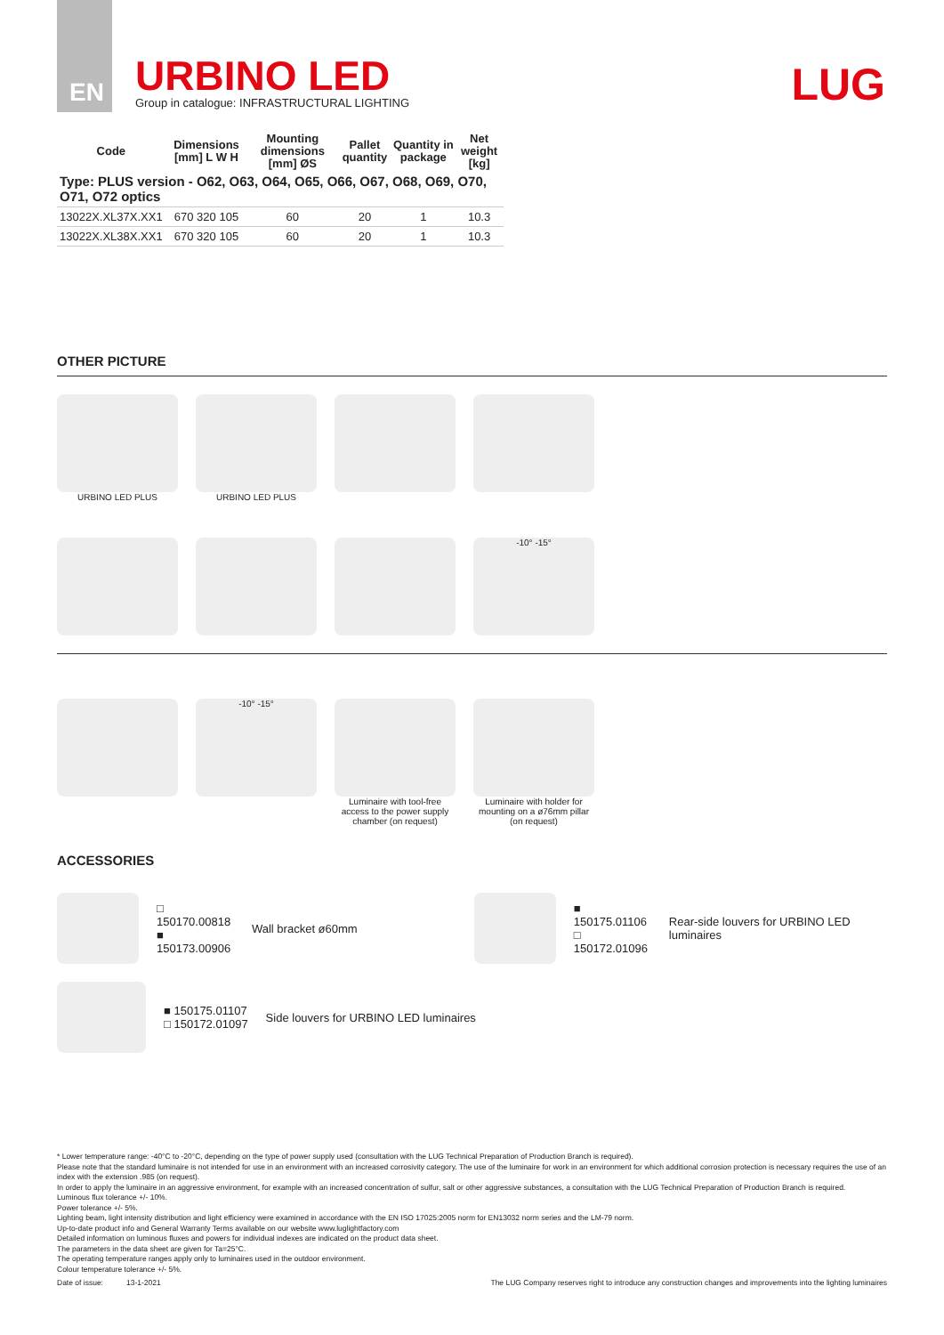EN
URBINO LED
Group in catalogue: INFRASTRUCTURAL LIGHTING
LUG
| Code | Dimensions [mm] L W H | Mounting dimensions [mm] ØS | Pallet quantity | Quantity in package | Net weight [kg] |
| --- | --- | --- | --- | --- | --- |
| Type: PLUS version - O62, O63, O64, O65, O66, O67, O68, O69, O70, O71, O72 optics | | | | | |
| 13022X.XL37X.XX1 | 670 320 105 | 60 | 20 | 1 | 10.3 |
| 13022X.XL38X.XX1 | 670 320 105 | 60 | 20 | 1 | 10.3 |
OTHER PICTURE
URBINO LED PLUS URBINO LED PLUS
-10° -15°
-10° -15°
Luminaire with tool-free access to the power supply chamber (on request)
Luminaire with holder for mounting on a ø76mm pillar (on request)
ACCESSORIES
□ 150170.00818
■ 150173.00906
Wall bracket ø60mm
■ 150175.01106
□ 150172.01096
Rear-side louvers for URBINO LED luminaires
■ 150175.01107
□ 150172.01097
Side louvers for URBINO LED luminaires
* Lower temperature range: -40°C to -20°C, depending on the type of power supply used (consultation with the LUG Technical Preparation of Production Branch is required).
Please note that the standard luminaire is not intended for use in an environment with an increased corrosivity category. The use of the luminaire for work in an environment for which additional corrosion protection is necessary requires the use of an index with the extension .985 (on request).
In order to apply the luminaire in an aggressive environment, for example with an increased concentration of sulfur, salt or other aggressive substances, a consultation with the LUG Technical Preparation of Production Branch is required.
Luminous flux tolerance +/- 10%.
Power tolerance +/- 5%.
Lighting beam, light intensity distribution and light efficiency were examined in accordance with the EN ISO 17025:2005 norm for EN13032 norm series and the LM-79 norm.
Up-to-date product info and General Warranty Terms available on our website www.luglightfactory.com
Detailed information on luminous fluxes and powers for individual indexes are indicated on the product data sheet.
The parameters in the data sheet are given for Ta=25°C.
The operating temperature ranges apply only to luminaires used in the outdoor environment.
Colour temperature tolerance +/- 5%.
Date of issue: 13-1-2021 The LUG Company reserves right to introduce any construction changes and improvements into the lighting luminaires